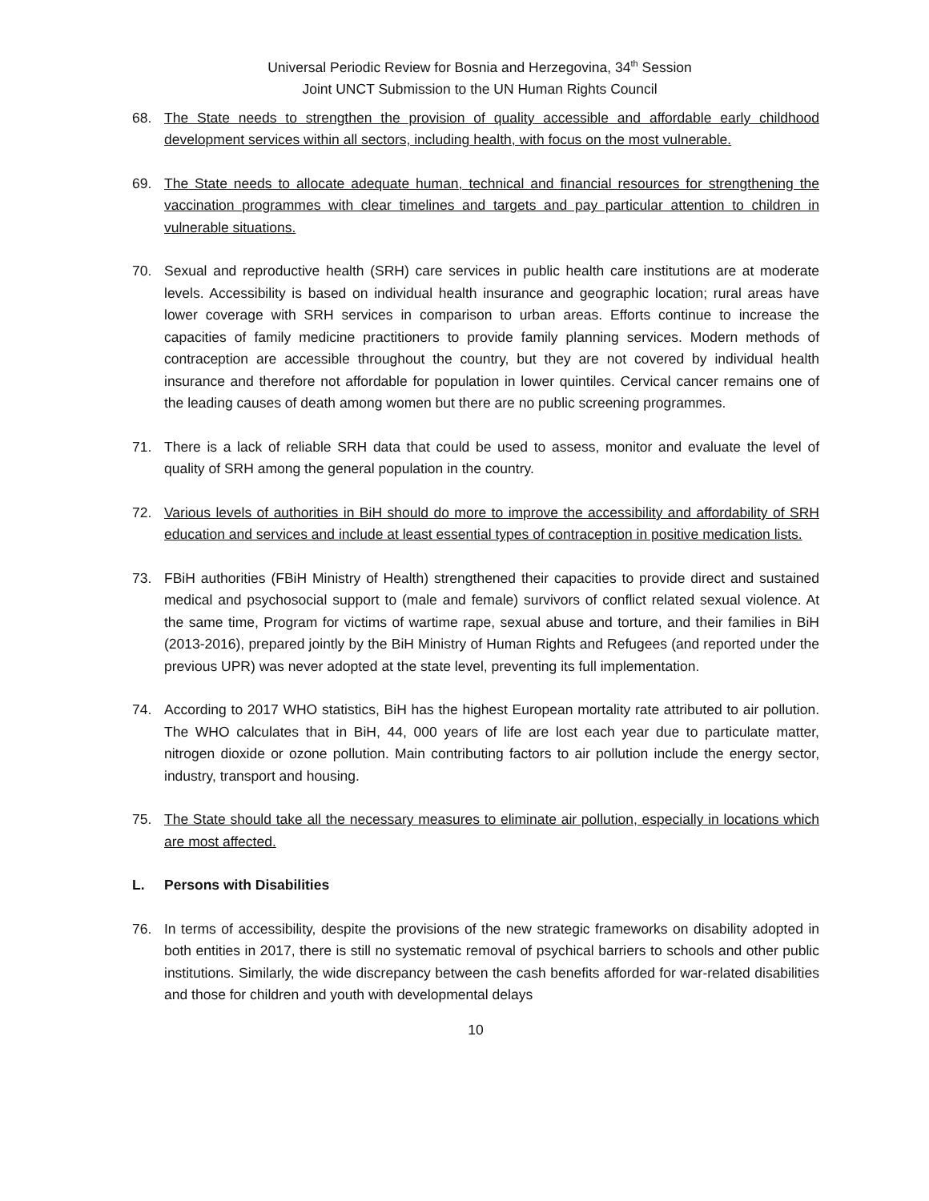Universal Periodic Review for Bosnia and Herzegovina, 34<sup>th</sup> Session
Joint UNCT Submission to the UN Human Rights Council
68. The State needs to strengthen the provision of quality accessible and affordable early childhood development services within all sectors, including health, with focus on the most vulnerable.
69. The State needs to allocate adequate human, technical and financial resources for strengthening the vaccination programmes with clear timelines and targets and pay particular attention to children in vulnerable situations.
70. Sexual and reproductive health (SRH) care services in public health care institutions are at moderate levels. Accessibility is based on individual health insurance and geographic location; rural areas have lower coverage with SRH services in comparison to urban areas. Efforts continue to increase the capacities of family medicine practitioners to provide family planning services. Modern methods of contraception are accessible throughout the country, but they are not covered by individual health insurance and therefore not affordable for population in lower quintiles. Cervical cancer remains one of the leading causes of death among women but there are no public screening programmes.
71. There is a lack of reliable SRH data that could be used to assess, monitor and evaluate the level of quality of SRH among the general population in the country.
72. Various levels of authorities in BiH should do more to improve the accessibility and affordability of SRH education and services and include at least essential types of contraception in positive medication lists.
73. FBiH authorities (FBiH Ministry of Health) strengthened their capacities to provide direct and sustained medical and psychosocial support to (male and female) survivors of conflict related sexual violence. At the same time, Program for victims of wartime rape, sexual abuse and torture, and their families in BiH (2013-2016), prepared jointly by the BiH Ministry of Human Rights and Refugees (and reported under the previous UPR) was never adopted at the state level, preventing its full implementation.
74. According to 2017 WHO statistics, BiH has the highest European mortality rate attributed to air pollution. The WHO calculates that in BiH, 44, 000 years of life are lost each year due to particulate matter, nitrogen dioxide or ozone pollution. Main contributing factors to air pollution include the energy sector, industry, transport and housing.
75. The State should take all the necessary measures to eliminate air pollution, especially in locations which are most affected.
L. Persons with Disabilities
76. In terms of accessibility, despite the provisions of the new strategic frameworks on disability adopted in both entities in 2017, there is still no systematic removal of psychical barriers to schools and other public institutions. Similarly, the wide discrepancy between the cash benefits afforded for war-related disabilities and those for children and youth with developmental delays
10